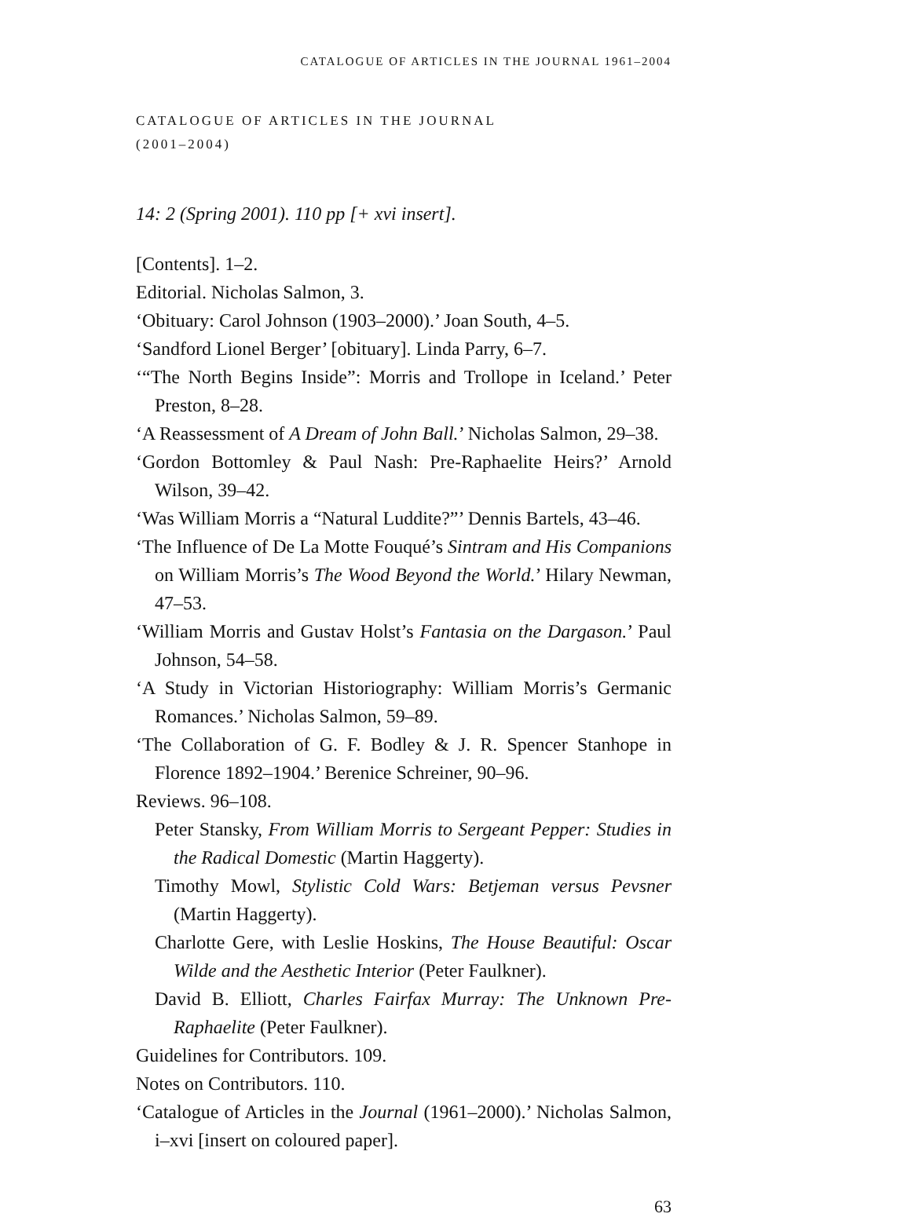CATALOGUE OF ARTICLES IN THE JOURNAL 1961–2004
CATALOGUE OF ARTICLES IN THE JOURNAL
(2001–2004)
14: 2 (Spring 2001). 110 pp [+ xvi insert].
[Contents]. 1–2.
Editorial. Nicholas Salmon, 3.
‘Obituary: Carol Johnson (1903–2000).’ Joan South, 4–5.
‘Sandford Lionel Berger’ [obituary]. Linda Parry, 6–7.
‘“The North Begins Inside”: Morris and Trollope in Iceland.’ Peter Preston, 8–28.
‘A Reassessment of A Dream of John Ball.’ Nicholas Salmon, 29–38.
‘Gordon Bottomley & Paul Nash: Pre-Raphaelite Heirs?’ Arnold Wilson, 39–42.
‘Was William Morris a “Natural Luddite?”’ Dennis Bartels, 43–46.
‘The Influence of De La Motte Fouqué’s Sintram and His Companions on William Morris’s The Wood Beyond the World.’ Hilary Newman, 47–53.
‘William Morris and Gustav Holst’s Fantasia on the Dargason.’ Paul Johnson, 54–58.
‘A Study in Victorian Historiography: William Morris’s Germanic Romances.’ Nicholas Salmon, 59–89.
‘The Collaboration of G. F. Bodley & J. R. Spencer Stanhope in Florence 1892–1904.’ Berenice Schreiner, 90–96.
Reviews. 96–108.
Peter Stansky, From William Morris to Sergeant Pepper: Studies in the Radical Domestic (Martin Haggerty).
Timothy Mowl, Stylistic Cold Wars: Betjeman versus Pevsner (Martin Haggerty).
Charlotte Gere, with Leslie Hoskins, The House Beautiful: Oscar Wilde and the Aesthetic Interior (Peter Faulkner).
David B. Elliott, Charles Fairfax Murray: The Unknown Pre-Raphaelite (Peter Faulkner).
Guidelines for Contributors. 109.
Notes on Contributors. 110.
‘Catalogue of Articles in the Journal (1961–2000).’ Nicholas Salmon, i–xvi [insert on coloured paper].
63